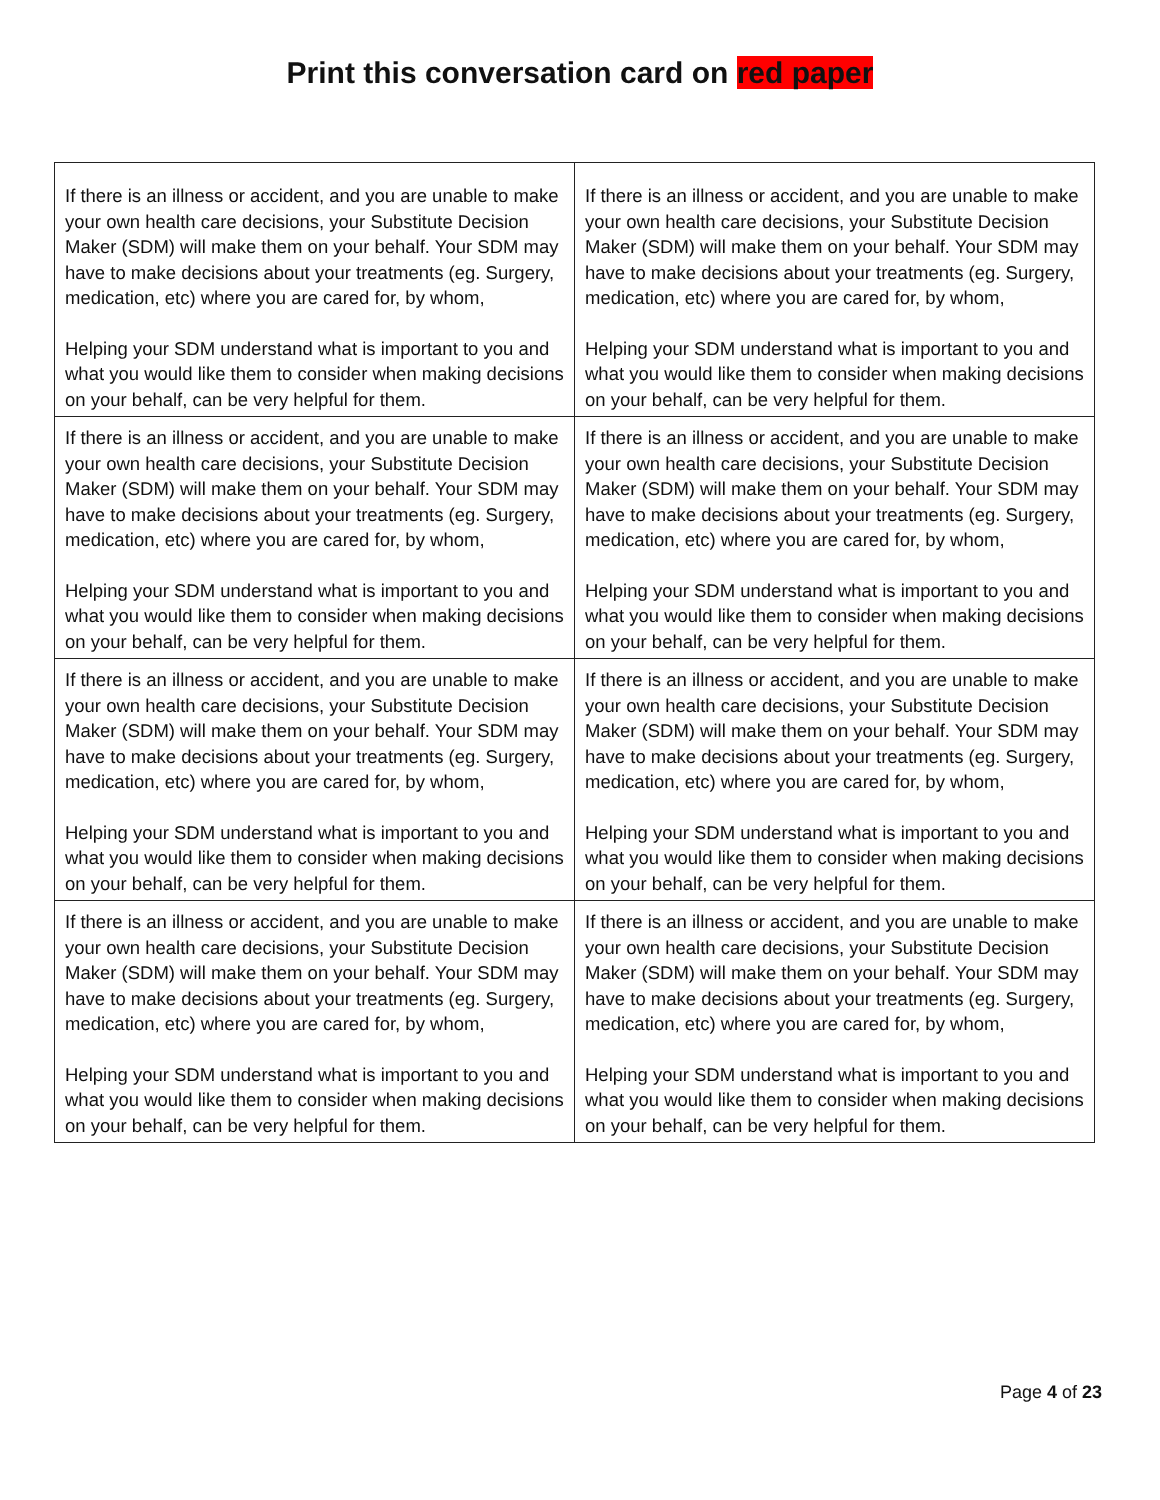Print this conversation card on red paper
| If there is an illness or accident, and you are unable to make your own health care decisions, your Substitute Decision Maker (SDM) will make them on your behalf. Your SDM may have to make decisions about your treatments (eg. Surgery, medication, etc) where you are cared for, by whom, Helping your SDM understand what is important to you and what you would like them to consider when making decisions on your behalf, can be very helpful for them. | If there is an illness or accident, and you are unable to make your own health care decisions, your Substitute Decision Maker (SDM) will make them on your behalf. Your SDM may have to make decisions about your treatments (eg. Surgery, medication, etc) where you are cared for, by whom, Helping your SDM understand what is important to you and what you would like them to consider when making decisions on your behalf, can be very helpful for them. |
| If there is an illness or accident, and you are unable to make your own health care decisions, your Substitute Decision Maker (SDM) will make them on your behalf. Your SDM may have to make decisions about your treatments (eg. Surgery, medication, etc) where you are cared for, by whom, Helping your SDM understand what is important to you and what you would like them to consider when making decisions on your behalf, can be very helpful for them. | If there is an illness or accident, and you are unable to make your own health care decisions, your Substitute Decision Maker (SDM) will make them on your behalf. Your SDM may have to make decisions about your treatments (eg. Surgery, medication, etc) where you are cared for, by whom, Helping your SDM understand what is important to you and what you would like them to consider when making decisions on your behalf, can be very helpful for them. |
| If there is an illness or accident, and you are unable to make your own health care decisions, your Substitute Decision Maker (SDM) will make them on your behalf. Your SDM may have to make decisions about your treatments (eg. Surgery, medication, etc) where you are cared for, by whom, Helping your SDM understand what is important to you and what you would like them to consider when making decisions on your behalf, can be very helpful for them. | If there is an illness or accident, and you are unable to make your own health care decisions, your Substitute Decision Maker (SDM) will make them on your behalf. Your SDM may have to make decisions about your treatments (eg. Surgery, medication, etc) where you are cared for, by whom, Helping your SDM understand what is important to you and what you would like them to consider when making decisions on your behalf, can be very helpful for them. |
| If there is an illness or accident, and you are unable to make your own health care decisions, your Substitute Decision Maker (SDM) will make them on your behalf. Your SDM may have to make decisions about your treatments (eg. Surgery, medication, etc) where you are cared for, by whom, Helping your SDM understand what is important to you and what you would like them to consider when making decisions on your behalf, can be very helpful for them. | If there is an illness or accident, and you are unable to make your own health care decisions, your Substitute Decision Maker (SDM) will make them on your behalf. Your SDM may have to make decisions about your treatments (eg. Surgery, medication, etc) where you are cared for, by whom, Helping your SDM understand what is important to you and what you would like them to consider when making decisions on your behalf, can be very helpful for them. |
Page 4 of 23